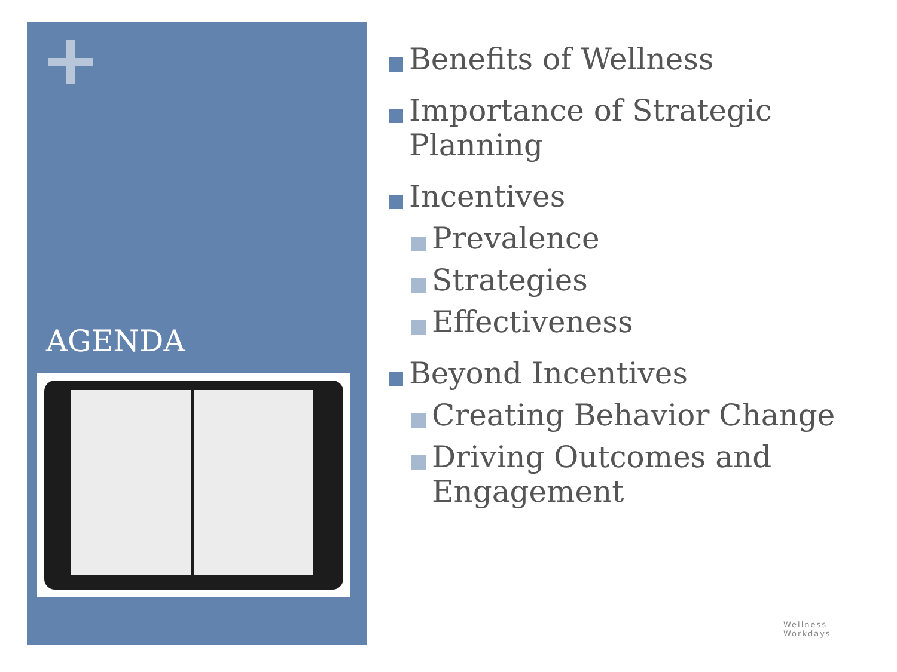AGENDA
Benefits of Wellness
Importance of Strategic Planning
Incentives
Prevalence
Strategies
Effectiveness
Beyond Incentives
Creating Behavior Change
Driving Outcomes and Engagement
Wellness
Workdays